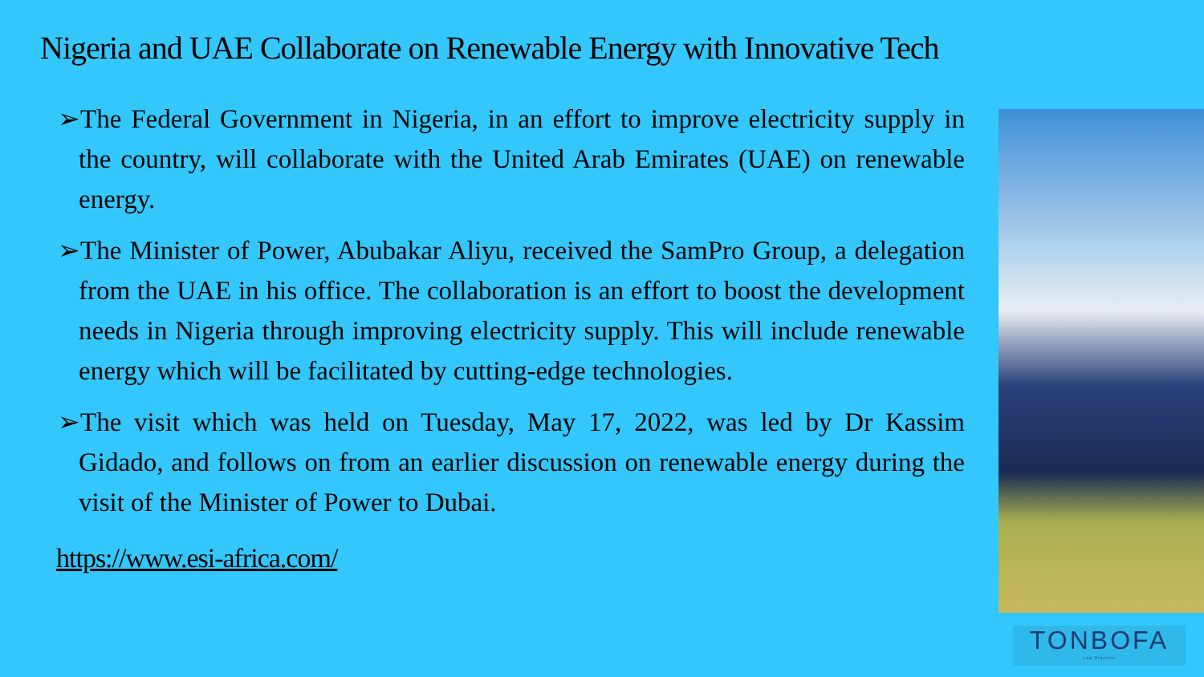Nigeria and UAE Collaborate on Renewable Energy with Innovative Tech
➢The Federal Government in Nigeria, in an effort to improve electricity supply in the country, will collaborate with the United Arab Emirates (UAE) on renewable energy.
➢The Minister of Power, Abubakar Aliyu, received the SamPro Group, a delegation from the UAE in his office. The collaboration is an effort to boost the development needs in Nigeria through improving electricity supply. This will include renewable energy which will be facilitated by cutting-edge technologies.
➢The visit which was held on Tuesday, May 17, 2022, was led by Dr Kassim Gidado, and follows on from an earlier discussion on renewable energy during the visit of the Minister of Power to Dubai.
https://www.esi-africa.com/
TONBOFA
Law Practice